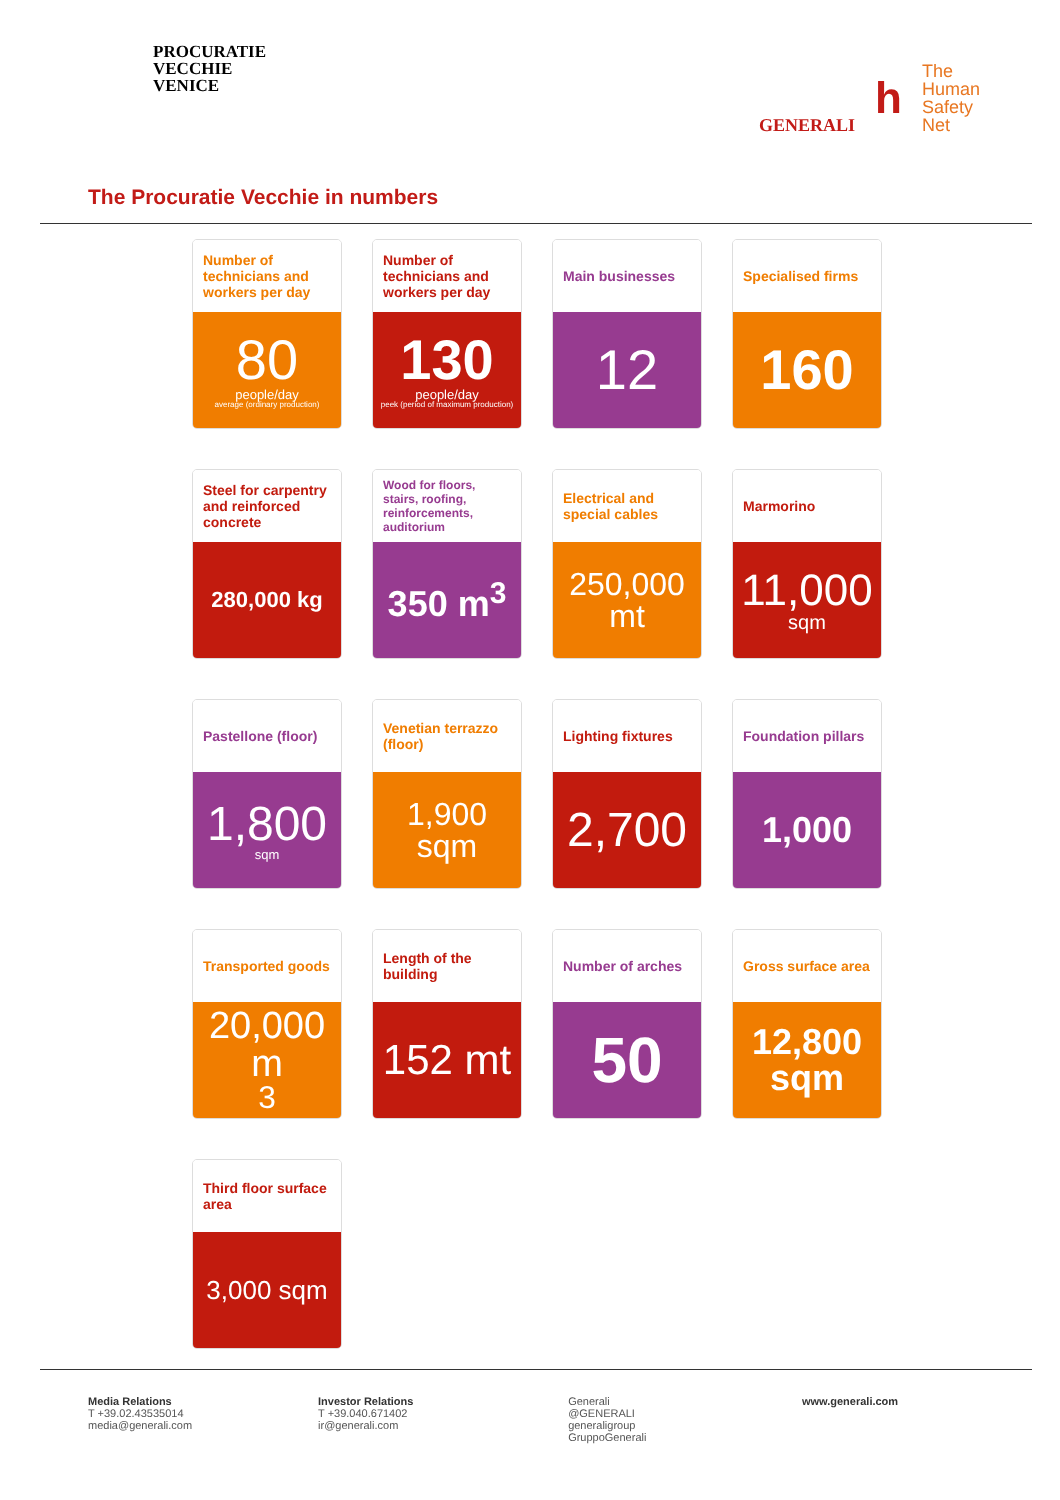PROCURATIE
VECCHIE
VENICE
GENERALI
h
The
Human
Safety
Net
The Procuratie Vecchie in numbers
Number of technicians and workers per day
80
people/day
average (ordinary production)
Number of technicians and workers per day
130
people/day
peek (period of maximum production)
Main businesses
12
Specialised firms
160
Steel for carpentry and reinforced concrete
280,000 kg
Wood for floors, stairs, roofing, reinforcements, auditorium
350 m<sup>3</sup>
Electrical and special cables
250,000
mt
Marmorino
11,000
sqm
Pastellone (floor)
1,800
sqm
Venetian terrazzo (floor)
1,900
sqm
Lighting fixtures
2,700
Foundation pillars
1,000
Transported goods
20,000
m<sup>3</sup>
Length of the building
152 mt
Number of arches
50
Gross surface area
12,800
sqm
Third floor surface area
3,000 sqm
Media Relations
T +39.02.43535014
media@generali.com
Investor Relations
T +39.040.671402
ir@generali.com
Generali
@GENERALI
generaligroup
GruppoGenerali
www.generali.com